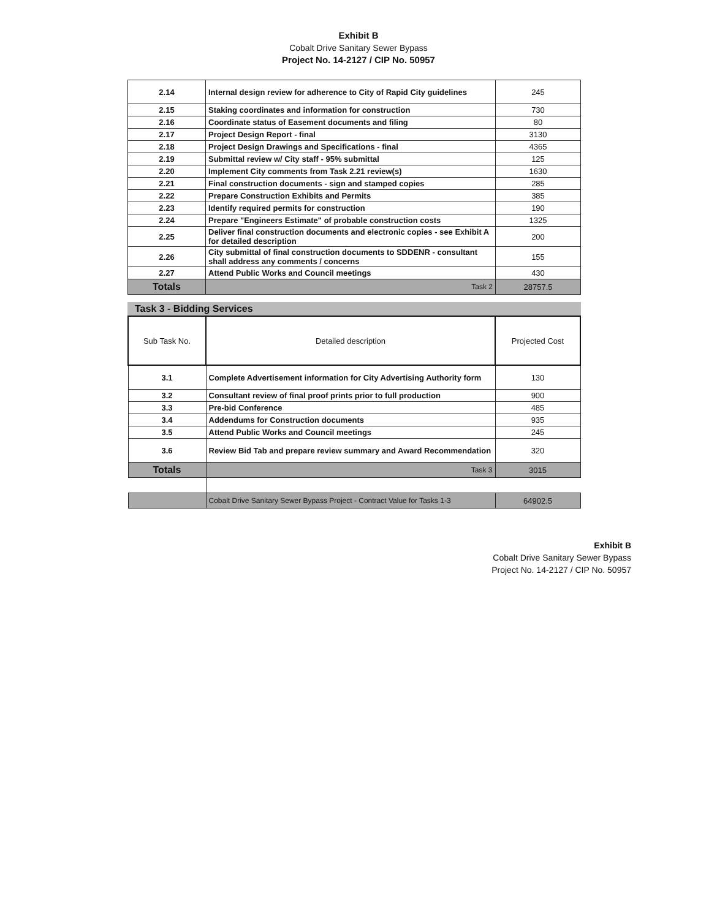Exhibit B
Cobalt Drive Sanitary Sewer Bypass
Project No. 14-2127 / CIP No. 50957
| 2.14 | Internal design review for adherence to City of Rapid City guidelines | 245 |
| 2.15 | Staking coordinates and information for construction | 730 |
| 2.16 | Coordinate status of Easement documents and filing | 80 |
| 2.17 | Project Design Report - final | 3130 |
| 2.18 | Project Design Drawings and Specifications - final | 4365 |
| 2.19 | Submittal review w/ City staff - 95% submittal | 125 |
| 2.20 | Implement City comments from Task 2.21 review(s) | 1630 |
| 2.21 | Final construction documents - sign and stamped copies | 285 |
| 2.22 | Prepare Construction Exhibits and Permits | 385 |
| 2.23 | Identify required permits for construction | 190 |
| 2.24 | Prepare "Engineers Estimate" of probable construction costs | 1325 |
| 2.25 | Deliver final construction documents and electronic copies - see Exhibit A for detailed description | 200 |
| 2.26 | City submittal of final construction documents to SDDENR - consultant shall address any comments / concerns | 155 |
| 2.27 | Attend Public Works and Council meetings | 430 |
| Totals | Task 2 | 28757.5 |
Task 3 - Bidding Services
| Sub Task No. | Detailed description | Projected Cost |
| --- | --- | --- |
| 3.1 | Complete Advertisement information for City Advertising Authority form | 130 |
| 3.2 | Consultant review of final proof prints prior to full production | 900 |
| 3.3 | Pre-bid Conference | 485 |
| 3.4 | Addendums for Construction documents | 935 |
| 3.5 | Attend Public Works and Council meetings | 245 |
| 3.6 | Review Bid Tab and prepare review summary and Award Recommendation | 320 |
| Totals | Task 3 | 3015 |
| | Cobalt Drive Sanitary Sewer Bypass Project - Contract Value for Tasks 1-3 | 64902.5 |
Exhibit B
Cobalt Drive Sanitary Sewer Bypass
Project No. 14-2127 / CIP No. 50957